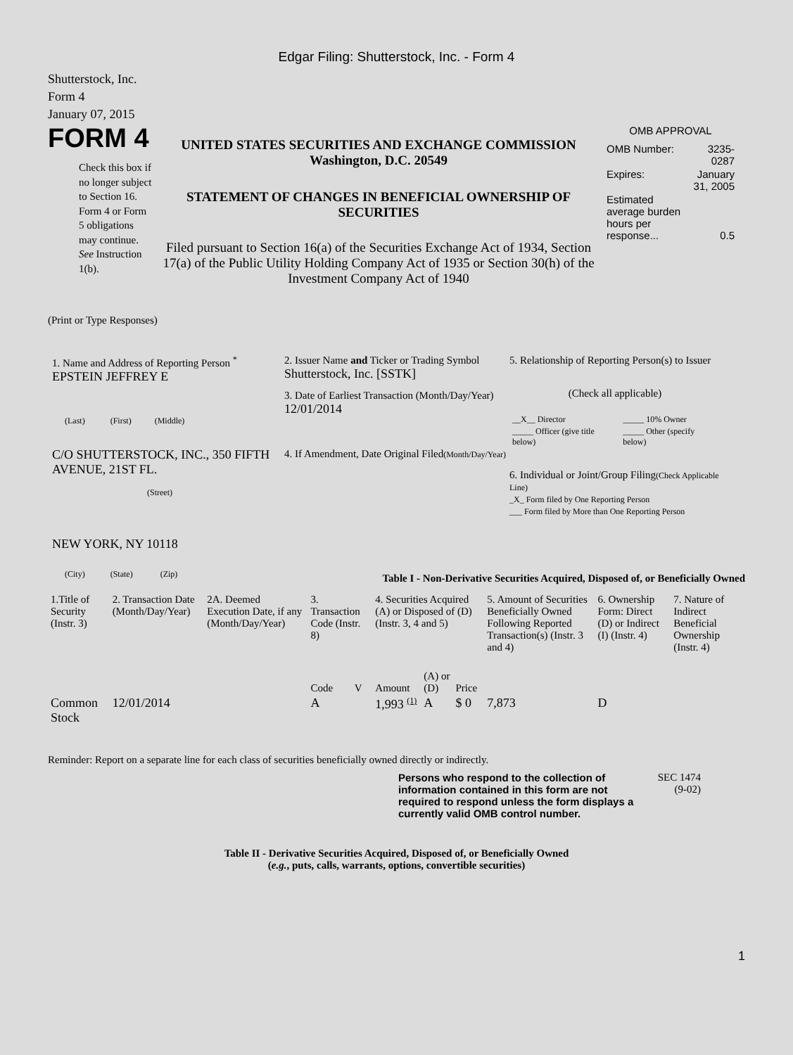Edgar Filing: Shutterstock, Inc. - Form 4
Shutterstock, Inc.
Form 4
January 07, 2015
FORM 4
Check this box if no longer subject to Section 16. Form 4 or Form 5 obligations may continue. See Instruction 1(b).
UNITED STATES SECURITIES AND EXCHANGE COMMISSION
Washington, D.C. 20549
STATEMENT OF CHANGES IN BENEFICIAL OWNERSHIP OF SECURITIES
Filed pursuant to Section 16(a) of the Securities Exchange Act of 1934, Section 17(a) of the Public Utility Holding Company Act of 1935 or Section 30(h) of the Investment Company Act of 1940
OMB APPROVAL
| OMB Number: | 3235-0287 |
| Expires: | January 31, 2005 |
| Estimated average burden hours per response... | 0.5 |
(Print or Type Responses)
1. Name and Address of Reporting Person <sup>*</sup>
EPSTEIN JEFFREY E
(Last) (First) (Middle)
C/O SHUTTERSTOCK, INC., 350 FIFTH AVENUE, 21ST FL.
(Street)
NEW YORK, NY 10118
(City) (State) (Zip)
2. Issuer Name and Ticker or Trading Symbol
Shutterstock, Inc. [SSTK]
3. Date of Earliest Transaction (Month/Day/Year)
12/01/2014
4. If Amendment, Date Original Filed(Month/Day/Year)
5. Relationship of Reporting Person(s) to Issuer
(Check all applicable)
| __X__ Director | _____ 10% Owner |
| _____ Officer (give title below) | _____ Other (specify below) |
6. Individual or Joint/Group Filing(Check Applicable Line)
_X_ Form filed by One Reporting Person
___ Form filed by More than One Reporting Person
Table I - Non-Derivative Securities Acquired, Disposed of, or Beneficially Owned
| 1.Title of Security (Instr. 3) | 2. Transaction Date (Month/Day/Year) | 2A. Deemed Execution Date, if any (Month/Day/Year) | 3. Transaction Code (Instr. 8) | | 4. Securities Acquired (A) or Disposed of (D) (Instr. 3, 4 and 5) | | | 5. Amount of Securities Beneficially Owned Following Reported Transaction(s) (Instr. 3 and 4) | 6. Ownership Form: Direct (D) or Indirect (I) (Instr. 4) | 7. Nature of Indirect Beneficial Ownership (Instr. 4) |
| --- | --- | --- | --- | --- | --- | --- | --- | --- | --- | --- |
| | | | Code | V | Amount | (A) or (D) | Price | | | |
| Common Stock | 12/01/2014 | | A | | 1,993 <sup>(1)</sup> | A | $ 0 | 7,873 | D | |
Reminder: Report on a separate line for each class of securities beneficially owned directly or indirectly.
Persons who respond to the collection of information contained in this form are not required to respond unless the form displays a currently valid OMB control number.
SEC 1474
(9-02)
Table II - Derivative Securities Acquired, Disposed of, or Beneficially Owned
(e.g., puts, calls, warrants, options, convertible securities)
1